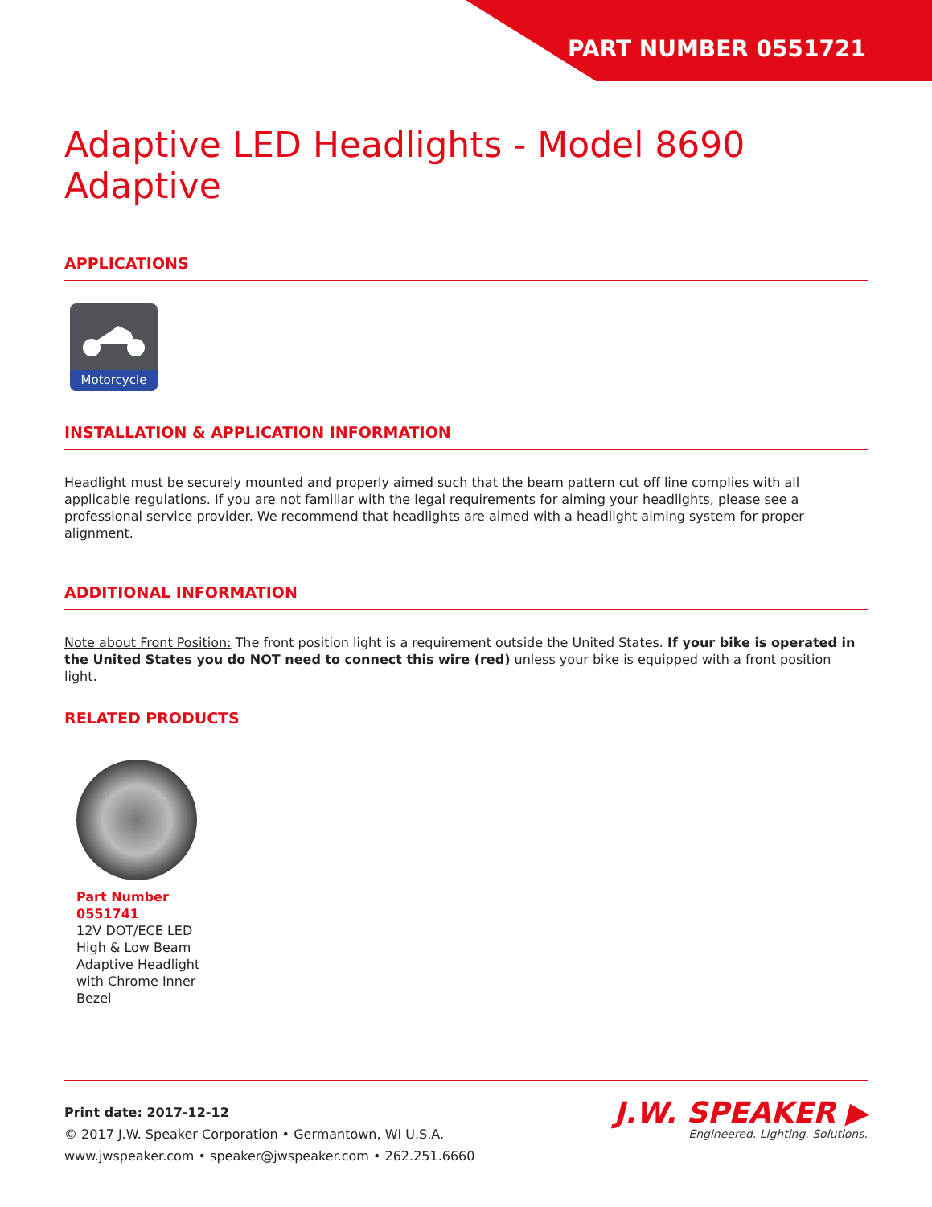PART NUMBER 0551721
Adaptive LED Headlights - Model 8690 Adaptive
APPLICATIONS
Motorcycle
INSTALLATION & APPLICATION INFORMATION
Headlight must be securely mounted and properly aimed such that the beam pattern cut off line complies with all applicable regulations. If you are not familiar with the legal requirements for aiming your headlights, please see a professional service provider. We recommend that headlights are aimed with a headlight aiming system for proper alignment.
ADDITIONAL INFORMATION
Note about Front Position: The front position light is a requirement outside the United States. If your bike is operated in the United States you do NOT need to connect this wire (red) unless your bike is equipped with a front position light.
RELATED PRODUCTS
Part Number
0551741
12V DOT/ECE LED High & Low Beam Adaptive Headlight with Chrome Inner Bezel
Print date: 2017-12-12
© 2017 J.W. Speaker Corporation • Germantown, WI U.S.A.
www.jwspeaker.com • speaker@jwspeaker.com • 262.251.6660
J.W. SPEAKER ▶
Engineered. Lighting. Solutions.